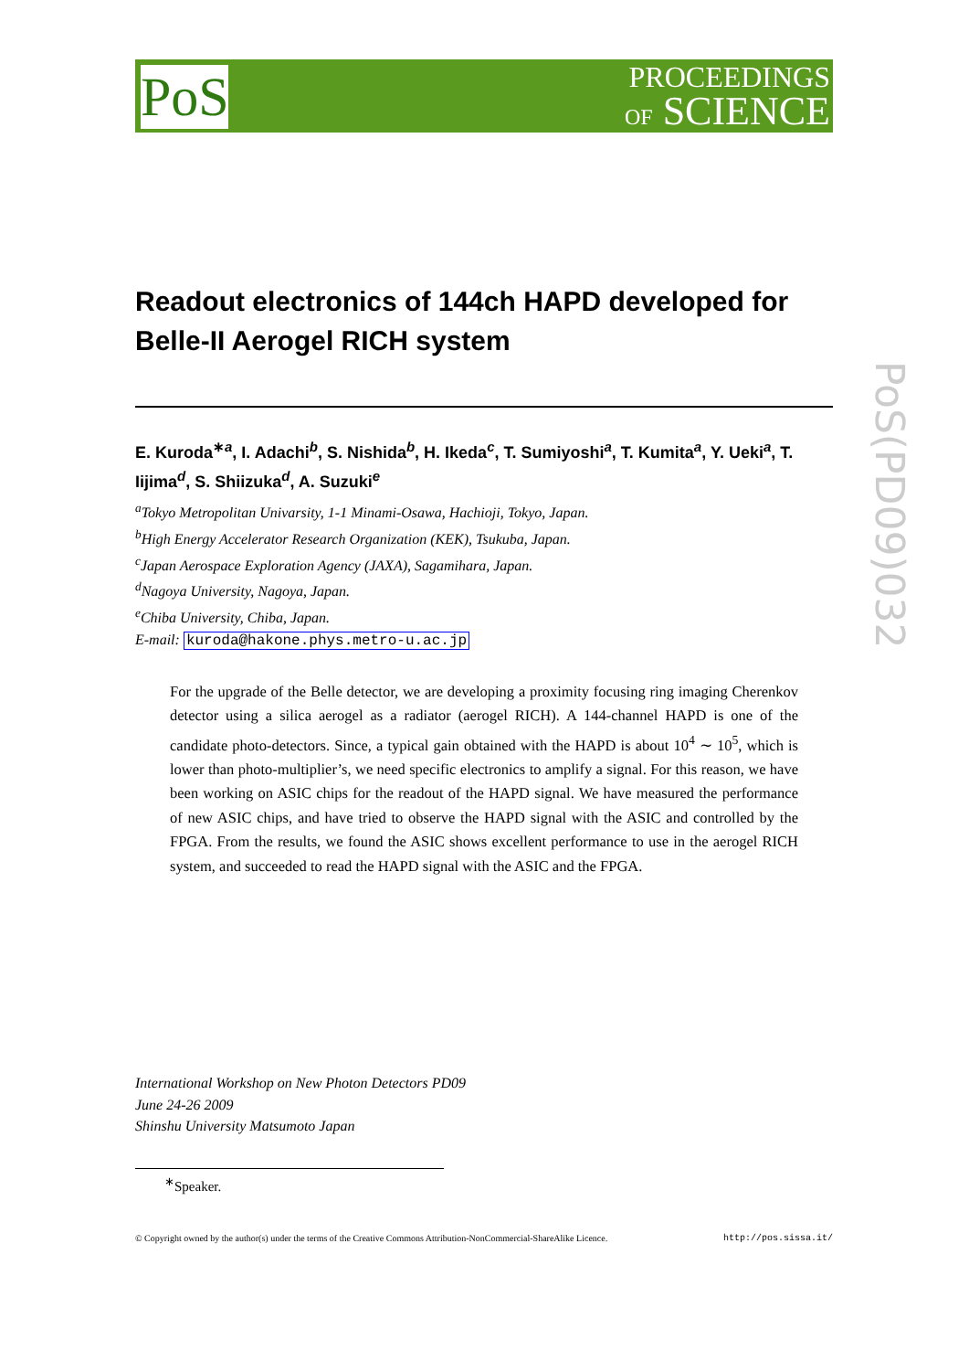PoS
PROCEEDINGS
OF SCIENCE
PoS(PD09)032
Readout electronics of 144ch HAPD developed for Belle-II Aerogel RICH system
E. Kuroda<sup>∗a</sup>, I. Adachi<sup>b</sup>, S. Nishida<sup>b</sup>, H. Ikeda<sup>c</sup>, T. Sumiyoshi<sup>a</sup>, T. Kumita<sup>a</sup>, Y. Ueki<sup>a</sup>, T. Iijima<sup>d</sup>, S. Shiizuka<sup>d</sup>, A. Suzuki<sup>e</sup>
<sup>a</sup> Tokyo Metropolitan Univarsity, 1-1 Minami-Osawa, Hachioji, Tokyo, Japan.
<sup>b</sup> High Energy Accelerator Research Organization (KEK), Tsukuba, Japan.
<sup>c</sup> Japan Aerospace Exploration Agency (JAXA), Sagamihara, Japan.
<sup>d</sup> Nagoya University, Nagoya, Japan.
<sup>e</sup> Chiba University, Chiba, Japan.
E-mail: kuroda@hakone.phys.metro-u.ac.jp
For the upgrade of the Belle detector, we are developing a proximity focusing ring imaging Cherenkov detector using a silica aerogel as a radiator (aerogel RICH). A 144-channel HAPD is one of the candidate photo-detectors. Since, a typical gain obtained with the HAPD is about 10<sup>4</sup> ∼ 10<sup>5</sup>, which is lower than photo-multiplier’s, we need specific electronics to amplify a signal. For this reason, we have been working on ASIC chips for the readout of the HAPD signal. We have measured the performance of new ASIC chips, and have tried to observe the HAPD signal with the ASIC and controlled by the FPGA. From the results, we found the ASIC shows excellent performance to use in the aerogel RICH system, and succeeded to read the HAPD signal with the ASIC and the FPGA.
International Workshop on New Photon Detectors PD09
June 24-26 2009
Shinshu University Matsumoto Japan
<sup>∗</sup>Speaker.
© Copyright owned by the author(s) under the terms of the Creative Commons Attribution-NonCommercial-ShareAlike Licence. http://pos.sissa.it/